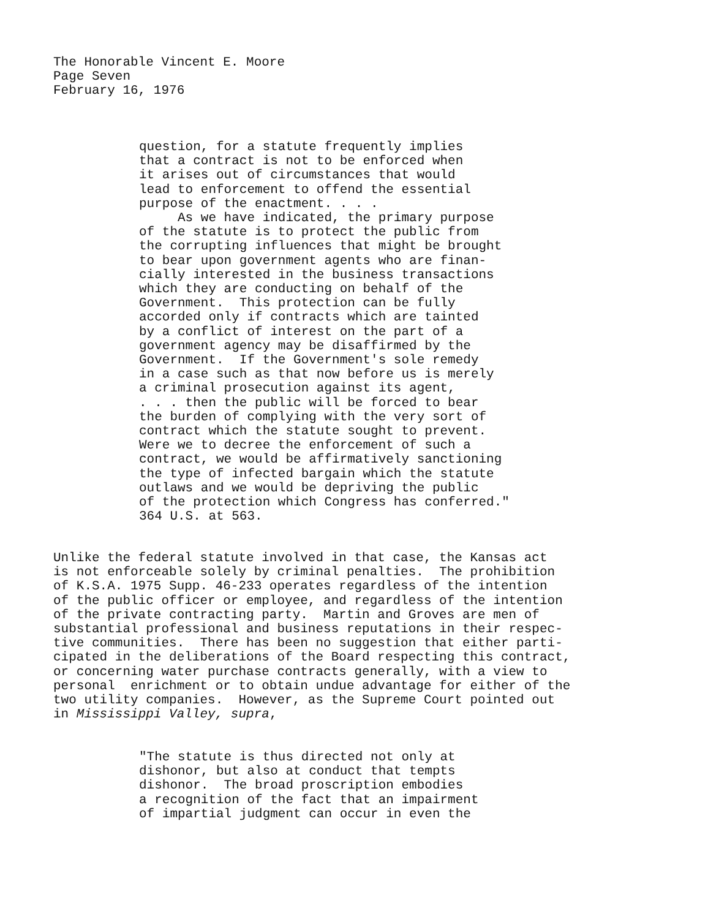The Honorable Vincent E. Moore
Page Seven
February 16, 1976
question, for a statute frequently implies that a contract is not to be enforced when it arises out of circumstances that would lead to enforcement to offend the essential purpose of the enactment. . . . As we have indicated, the primary purpose of the statute is to protect the public from the corrupting influences that might be brought to bear upon government agents who are finan- cially interested in the business transactions which they are conducting on behalf of the Government. This protection can be fully accorded only if contracts which are tainted by a conflict of interest on the part of a government agency may be disaffirmed by the Government. If the Government's sole remedy in a case such as that now before us is merely a criminal prosecution against its agent, . . . then the public will be forced to bear the burden of complying with the very sort of contract which the statute sought to prevent. Were we to decree the enforcement of such a contract, we would be affirmatively sanctioning the type of infected bargain which the statute outlaws and we would be depriving the public of the protection which Congress has conferred." 364 U.S. at 563.
Unlike the federal statute involved in that case, the Kansas act is not enforceable solely by criminal penalties. The prohibition of K.S.A. 1975 Supp. 46-233 operates regardless of the intention of the public officer or employee, and regardless of the intention of the private contracting party. Martin and Groves are men of substantial professional and business reputations in their respec- tive communities. There has been no suggestion that either parti- cipated in the deliberations of the Board respecting this contract, or concerning water purchase contracts generally, with a view to personal enrichment or to obtain undue advantage for either of the two utility companies. However, as the Supreme Court pointed out in Mississippi Valley, supra,
"The statute is thus directed not only at dishonor, but also at conduct that tempts dishonor. The broad proscription embodies a recognition of the fact that an impairment of impartial judgment can occur in even the